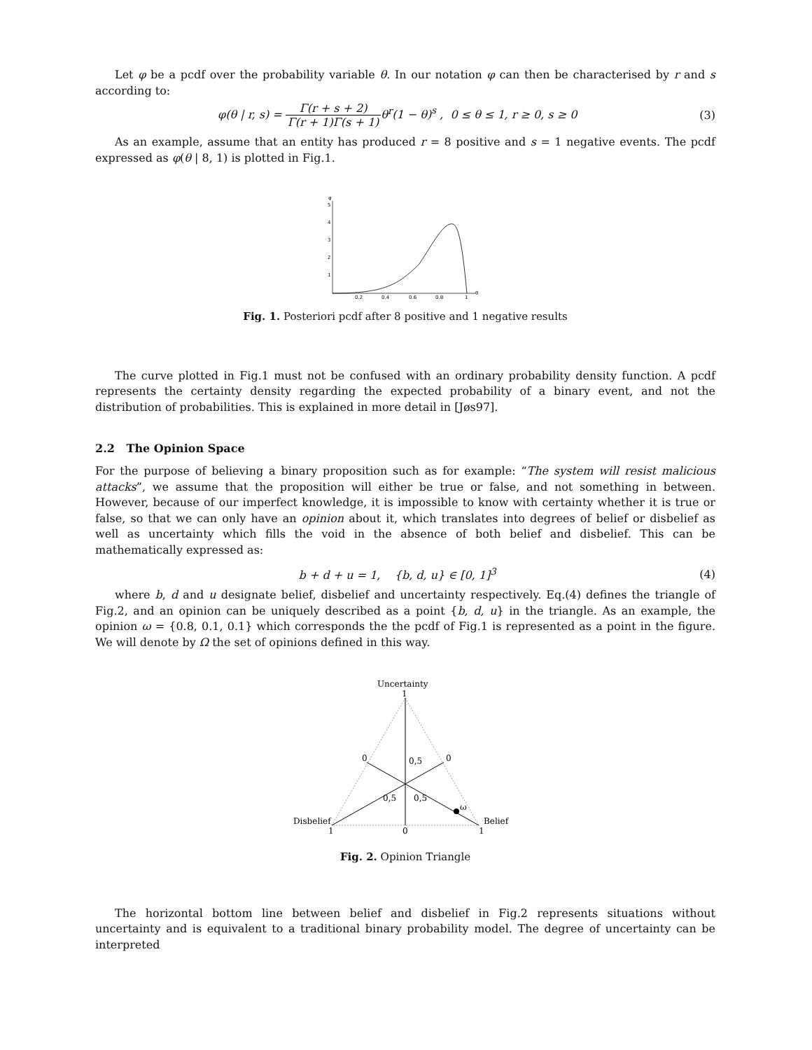Let φ be a pcdf over the probability variable θ. In our notation φ can then be characterised by r and s according to:
φ(θ | r, s) = Γ(r + s + 2) Γ(r + 1)Γ(s + 1) θ<sup>r</sup>(1 − θ)<sup>s</sup> , 0 ≤ θ ≤ 1, r ≥ 0, s ≥ 0
(3)
As an example, assume that an entity has produced r = 8 positive and s = 1 negative events. The pcdf expressed as φ(θ | 8, 1) is plotted in Fig.1.
φ
5
4
3
2
1
0.2
0.4
0.6
0.8
1
θ
Fig. 1. Posteriori pcdf after 8 positive and 1 negative results
The curve plotted in Fig.1 must not be confused with an ordinary probability density function. A pcdf represents the certainty density regarding the expected probability of a binary event, and not the distribution of probabilities. This is explained in more detail in [Jøs97].
2.2 The Opinion Space
For the purpose of believing a binary proposition such as for example: “The system will resist malicious attacks”, we assume that the proposition will either be true or false, and not something in between. However, because of our imperfect knowledge, it is impossible to know with certainty whether it is true or false, so that we can only have an opinion about it, which translates into degrees of belief or disbelief as well as uncertainty which fills the void in the absence of both belief and disbelief. This can be mathematically expressed as:
b + d + u = 1, {b, d, u} ∈ [0, 1]<sup>3</sup>
(4)
where b, d and u designate belief, disbelief and uncertainty respectively. Eq.(4) defines the triangle of Fig.2, and an opinion can be uniquely described as a point {b, d, u} in the triangle. As an example, the opinion ω = {0.8, 0.1, 0.1} which corresponds the the pcdf of Fig.1 is represented as a point in the figure. We will denote by Ω the set of opinions defined in this way.
Uncertainty
1
ω
0
0
0,5
0,5
0,5
Disbelief
1
Belief
1
0
Fig. 2. Opinion Triangle
The horizontal bottom line between belief and disbelief in Fig.2 represents situations without uncertainty and is equivalent to a traditional binary probability model. The degree of uncertainty can be interpreted